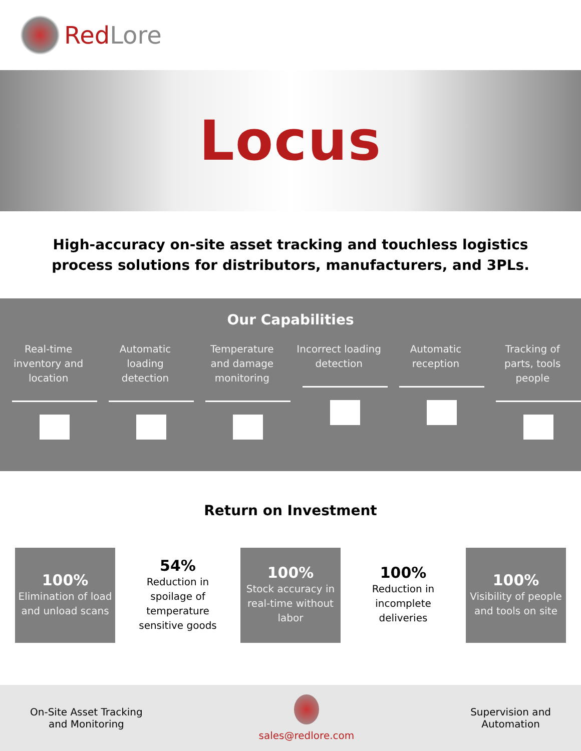RedLore
Locus
High-accuracy on-site asset tracking and touchless logistics
process solutions for distributors, manufacturers, and 3PLs.
Our Capabilities
Real-time inventory and location
Automatic loading detection
Temperature and damage monitoring
Incorrect loading detection
Automatic reception
Tracking of parts, tools people
Return on Investment
100%
Elimination of load and unload scans
54%
Reduction in spoilage of temperature sensitive goods
100%
Stock accuracy in real-time without labor
100%
Reduction in incomplete deliveries
100%
Visibility of people and tools on site
On-Site Asset Tracking
and Monitoring
sales@redlore.com
Supervision and
Automation